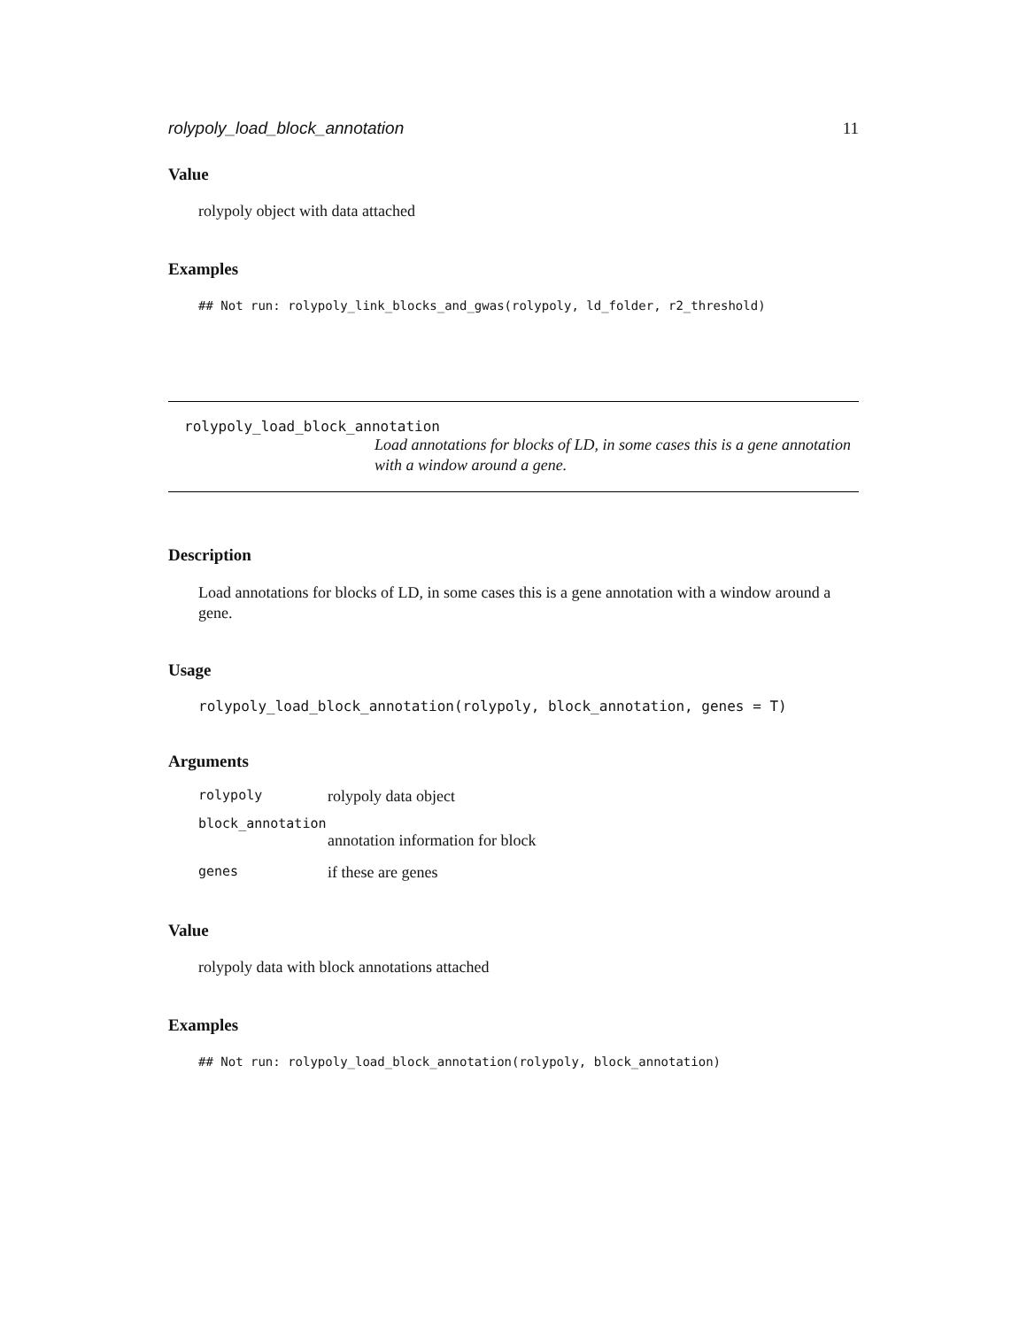rolypoly_load_block_annotation 11
Value
rolypoly object with data attached
Examples
## Not run: rolypoly_link_blocks_and_gwas(rolypoly, ld_folder, r2_threshold)
rolypoly_load_block_annotation
Load annotations for blocks of LD, in some cases this is a gene annotation with a window around a gene.
Description
Load annotations for blocks of LD, in some cases this is a gene annotation with a window around a gene.
Usage
rolypoly_load_block_annotation(rolypoly, block_annotation, genes = T)
Arguments
| rolypoly | rolypoly data object |
| block_annotation | |
| | annotation information for block |
| genes | if these are genes |
Value
rolypoly data with block annotations attached
Examples
## Not run: rolypoly_load_block_annotation(rolypoly, block_annotation)